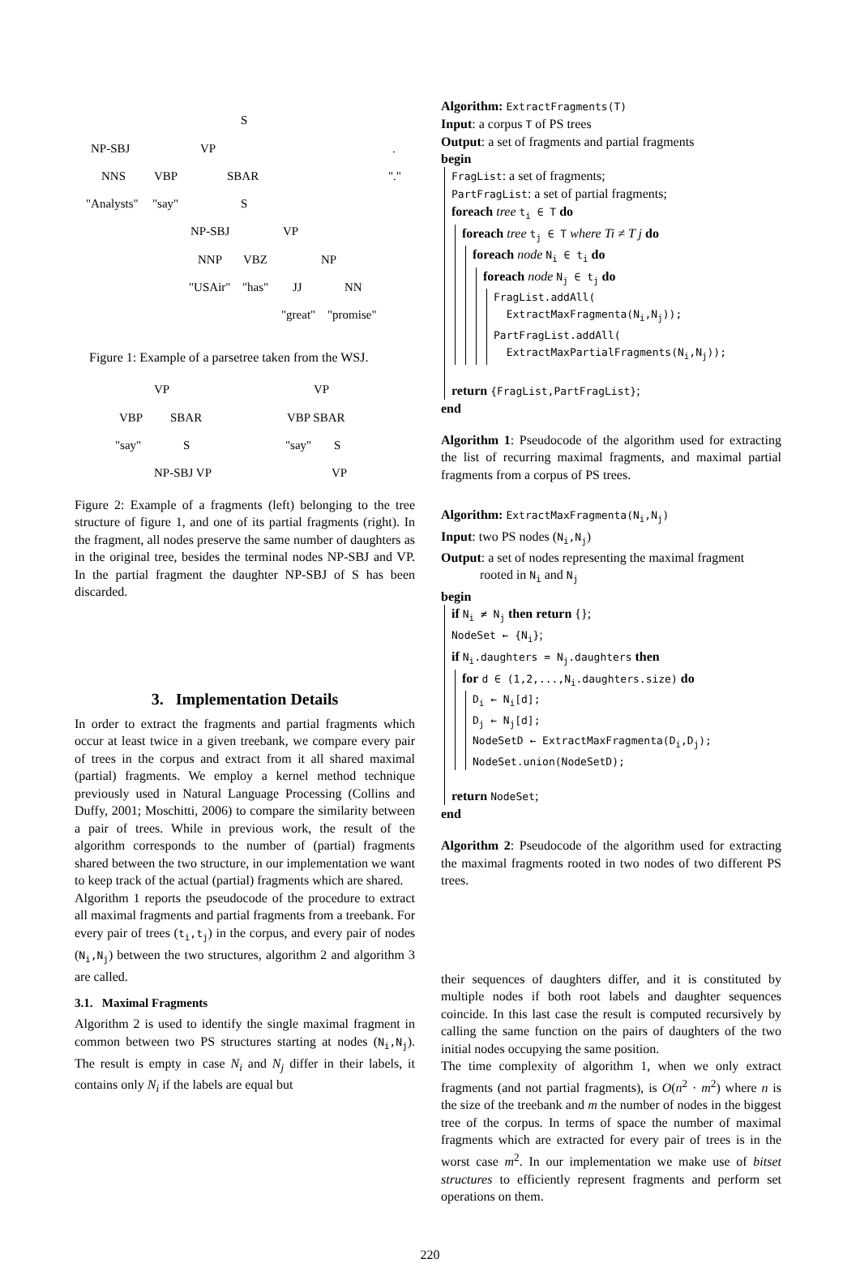S
NP-SBJ VP.
NNS VBP SBAR "."
"Analysts" "say" S
NP-SBJ VP
NNP VBZ NP
"USAir" "has" JJ NN
"great" "promise"
Figure 1: Example of a parsetree taken from the WSJ.
VP VP
VBP SBAR VBP SBAR
"say" S "say" S
NP-SBJ VP VP
Figure 2: Example of a fragments (left) belonging to the tree structure of figure 1, and one of its partial fragments (right). In the fragment, all nodes preserve the same number of daughters as in the original tree, besides the terminal nodes NP-SBJ and VP. In the partial fragment the daughter NP-SBJ of S has been discarded.
3. Implementation Details
In order to extract the fragments and partial fragments which occur at least twice in a given treebank, we compare every pair of trees in the corpus and extract from it all shared maximal (partial) fragments. We employ a kernel method technique previously used in Natural Language Processing (Collins and Duffy, 2001; Moschitti, 2006) to compare the similarity between a pair of trees. While in previous work, the result of the algorithm corresponds to the number of (partial) fragments shared between the two structure, in our implementation we want to keep track of the actual (partial) fragments which are shared.
Algorithm 1 reports the pseudocode of the procedure to extract all maximal fragments and partial fragments from a treebank. For every pair of trees (t<sub>i</sub>,t<sub>j</sub>) in the corpus, and every pair of nodes (N<sub>i</sub>,N<sub>j</sub>) between the two structures, algorithm 2 and algorithm 3 are called.
3.1. Maximal Fragments
Algorithm 2 is used to identify the single maximal fragment in common between two PS structures starting at nodes (N<sub>i</sub>,N<sub>j</sub>). The result is empty in case N<sub>i</sub> and N<sub>j</sub> differ in their labels, it contains only N<sub>i</sub> if the labels are equal but
Algorithm: ExtractFragments(T)
Input: a corpus T of PS trees
Output: a set of fragments and partial fragments
begin
FragList: a set of fragments;
PartFragList: a set of partial fragments;
foreach tree t<sub>i</sub> ∈ T do
foreach tree t<sub>j</sub> ∈ T where Ti ≠ T j do
foreach node N<sub>i</sub> ∈ t<sub>i</sub> do
foreach node N<sub>j</sub> ∈ t<sub>j</sub> do
FragList.addAll(
ExtractMaxFragmenta(N<sub>i</sub>,N<sub>j</sub>));
PartFragList.addAll(
ExtractMaxPartialFragments(N<sub>i</sub>,N<sub>j</sub>));
return {FragList,PartFragList};
end
Algorithm 1: Pseudocode of the algorithm used for extracting the list of recurring maximal fragments, and maximal partial fragments from a corpus of PS trees.
Algorithm: ExtractMaxFragmenta(N<sub>i</sub>,N<sub>j</sub>)
Input: two PS nodes (N<sub>i</sub>,N<sub>j</sub>)
Output: a set of nodes representing the maximal fragment
rooted in N<sub>i</sub> and N<sub>j</sub>
begin
if N<sub>i</sub> ≠ N<sub>j</sub> then return {};
NodeSet ← {N<sub>i</sub>};
if N<sub>i</sub>.daughters = N<sub>j</sub>.daughters then
for d ∈ (1,2,...,N<sub>i</sub>.daughters.size) do
D<sub>i</sub> ← N<sub>i</sub>[d];
D<sub>j</sub> ← N<sub>j</sub>[d];
NodeSetD ← ExtractMaxFragmenta(D<sub>i</sub>,D<sub>j</sub>);
NodeSet.union(NodeSetD);
return NodeSet;
end
Algorithm 2: Pseudocode of the algorithm used for extracting the maximal fragments rooted in two nodes of two different PS trees.
their sequences of daughters differ, and it is constituted by multiple nodes if both root labels and daughter sequences coincide. In this last case the result is computed recursively by calling the same function on the pairs of daughters of the two initial nodes occupying the same position.
The time complexity of algorithm 1, when we only extract fragments (and not partial fragments), is O(n<sup>2</sup> · m<sup>2</sup>) where n is the size of the treebank and m the number of nodes in the biggest tree of the corpus. In terms of space the number of maximal fragments which are extracted for every pair of trees is in the worst case m<sup>2</sup>. In our implementation we make use of bitset structures to efficiently represent fragments and perform set operations on them.
220